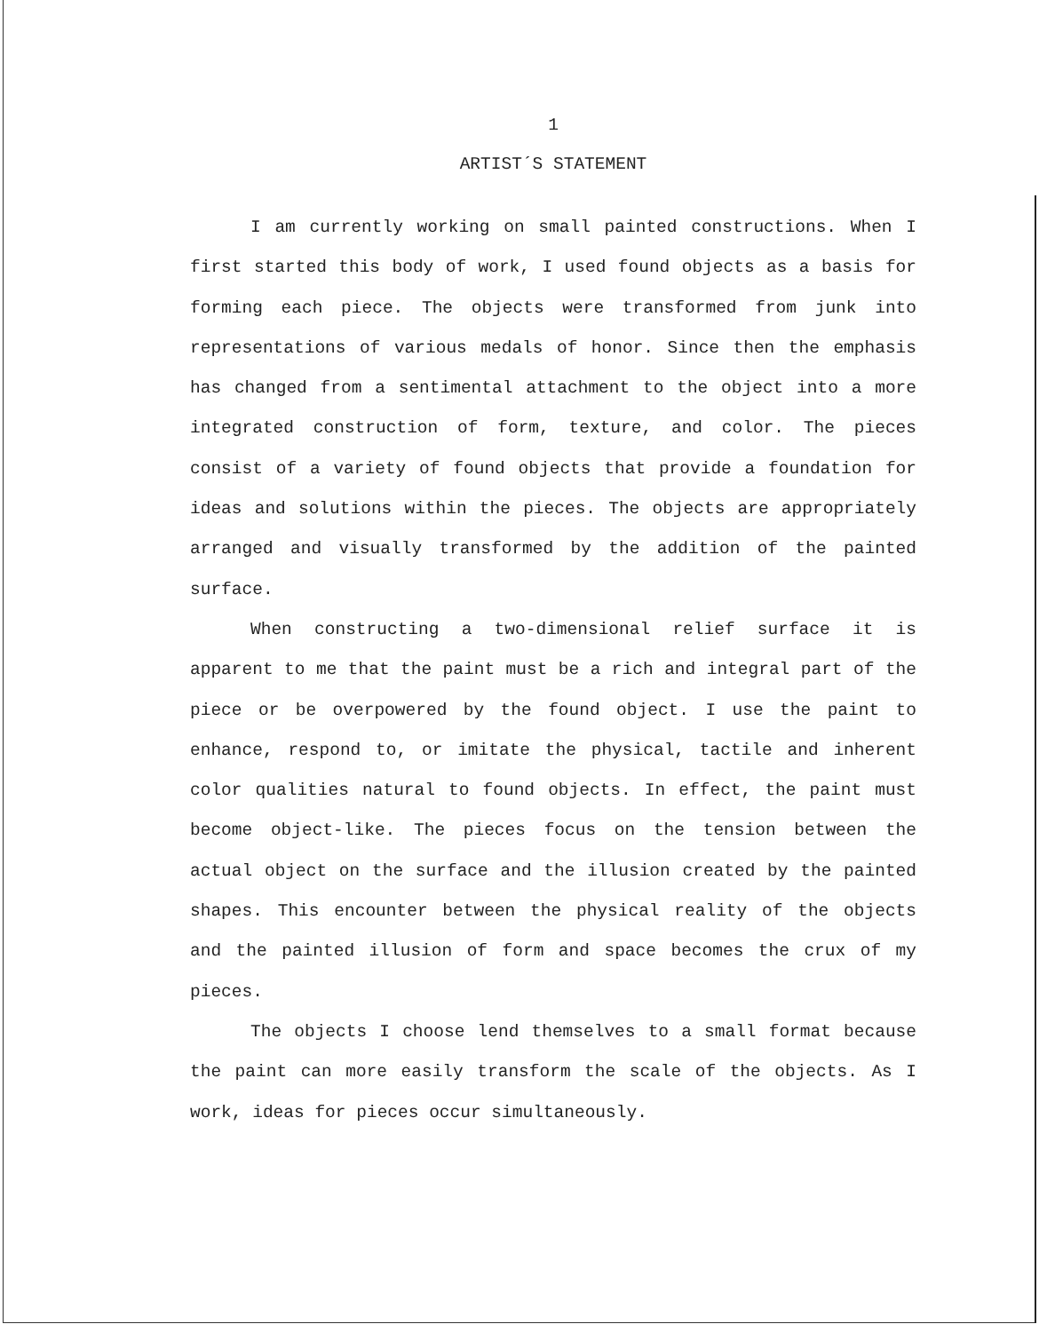1
ARTIST´S STATEMENT
I am currently working on small painted constructions. When I first started this body of work, I used found objects as a basis for forming each piece. The objects were transformed from junk into representations of various medals of honor. Since then the emphasis has changed from a sentimental attachment to the object into a more integrated construction of form, texture, and color. The pieces consist of a variety of found objects that provide a foundation for ideas and solutions within the pieces. The objects are appropriately arranged and visually transformed by the addition of the painted surface.
When constructing a two-dimensional relief surface it is apparent to me that the paint must be a rich and integral part of the piece or be overpowered by the found object. I use the paint to enhance, respond to, or imitate the physical, tactile and inherent color qualities natural to found objects. In effect, the paint must become object-like. The pieces focus on the tension between the actual object on the surface and the illusion created by the painted shapes. This encounter between the physical reality of the objects and the painted illusion of form and space becomes the crux of my pieces.
The objects I choose lend themselves to a small format because the paint can more easily transform the scale of the objects. As I work, ideas for pieces occur simultaneously.